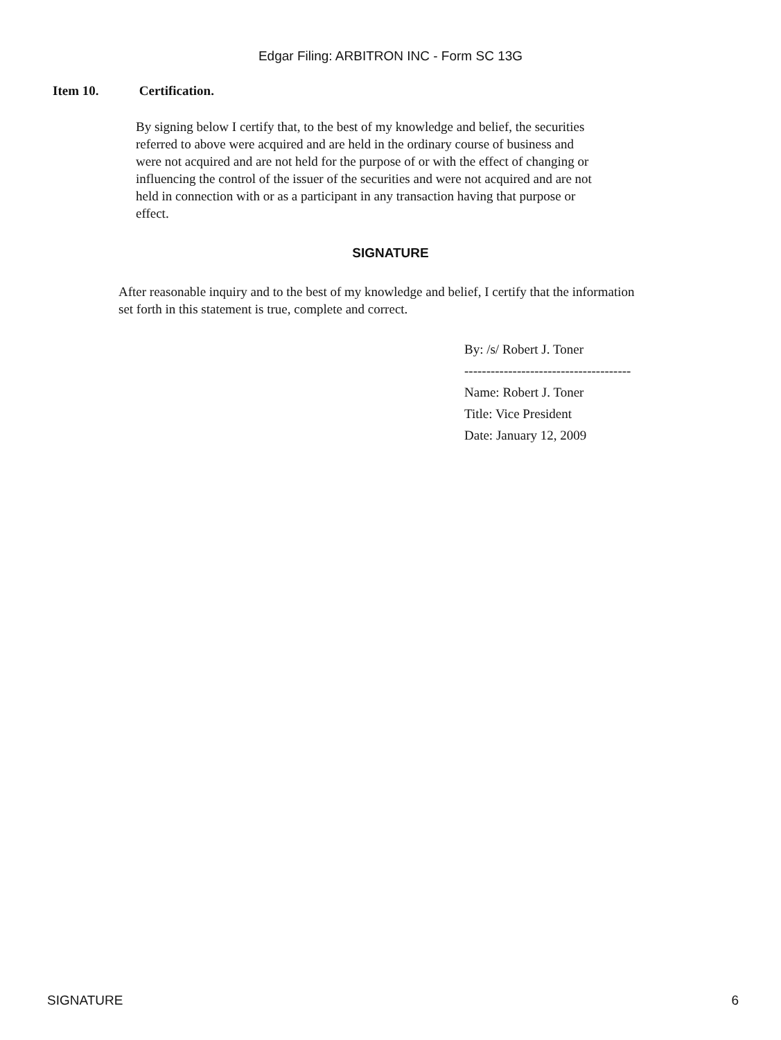Edgar Filing: ARBITRON INC - Form SC 13G
Item 10. Certification.
By signing below I certify that, to the best of my knowledge and belief, the securities referred to above were acquired and are held in the ordinary course of business and were not acquired and are not held for the purpose of or with the effect of changing or influencing the control of the issuer of the securities and were not acquired and are not held in connection with or as a participant in any transaction having that purpose or effect.
SIGNATURE
After reasonable inquiry and to the best of my knowledge and belief, I certify that the information set forth in this statement is true, complete and correct.
By: /s/ Robert J. Toner
--------------------------------------
Name: Robert J. Toner
Title: Vice President
Date: January 12, 2009
SIGNATURE 6